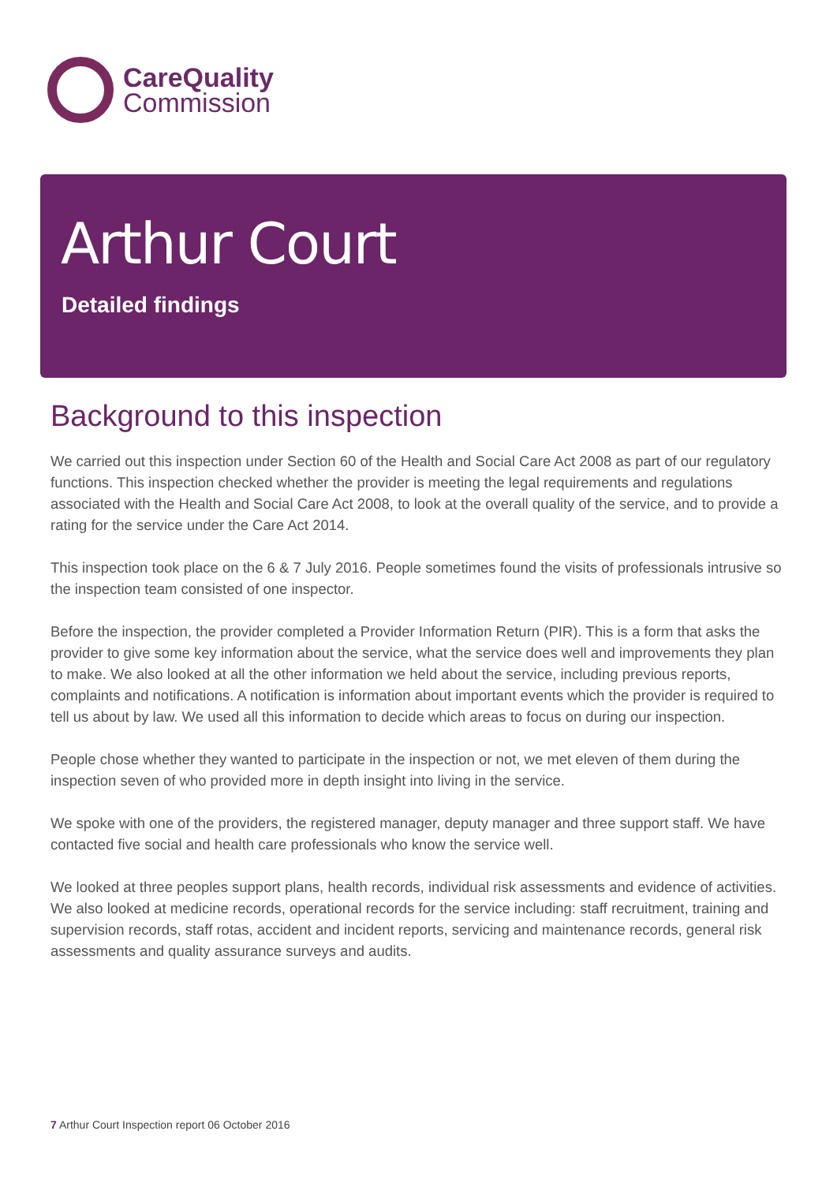CareQuality
Commission
Arthur Court
Detailed findings
Background to this inspection
We carried out this inspection under Section 60 of the Health and Social Care Act 2008 as part of our regulatory functions. This inspection checked whether the provider is meeting the legal requirements and regulations associated with the Health and Social Care Act 2008, to look at the overall quality of the service, and to provide a rating for the service under the Care Act 2014.
This inspection took place on the 6 & 7 July 2016. People sometimes found the visits of professionals intrusive so the inspection team consisted of one inspector.
Before the inspection, the provider completed a Provider Information Return (PIR). This is a form that asks the provider to give some key information about the service, what the service does well and improvements they plan to make. We also looked at all the other information we held about the service, including previous reports, complaints and notifications. A notification is information about important events which the provider is required to tell us about by law. We used all this information to decide which areas to focus on during our inspection.
People chose whether they wanted to participate in the inspection or not, we met eleven of them during the inspection seven of who provided more in depth insight into living in the service.
We spoke with one of the providers, the registered manager, deputy manager and three support staff. We have contacted five social and health care professionals who know the service well.
We looked at three peoples support plans, health records, individual risk assessments and evidence of activities. We also looked at medicine records, operational records for the service including: staff recruitment, training and supervision records, staff rotas, accident and incident reports, servicing and maintenance records, general risk assessments and quality assurance surveys and audits.
7 Arthur Court Inspection report 06 October 2016